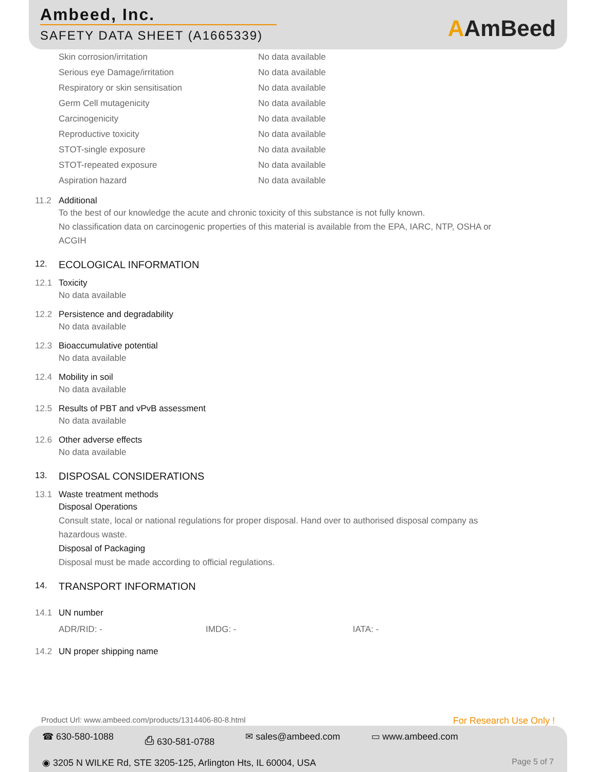Ambeed, Inc.
SAFETY DATA SHEET (A1665339)
AAmBeed
| Skin corrosion/irritation | No data available |
| Serious eye Damage/irritation | No data available |
| Respiratory or skin sensitisation | No data available |
| Germ Cell mutagenicity | No data available |
| Carcinogenicity | No data available |
| Reproductive toxicity | No data available |
| STOT-single exposure | No data available |
| STOT-repeated exposure | No data available |
| Aspiration hazard | No data available |
11.2 Additional
To the best of our knowledge the acute and chronic toxicity of this substance is not fully known.
No classification data on carcinogenic properties of this material is available from the EPA, IARC, NTP, OSHA or ACGIH
12. ECOLOGICAL INFORMATION
12.1 Toxicity
No data available
12.2 Persistence and degradability
No data available
12.3 Bioaccumulative potential
No data available
12.4 Mobility in soil
No data available
12.5 Results of PBT and vPvB assessment
No data available
12.6 Other adverse effects
No data available
13. DISPOSAL CONSIDERATIONS
13.1 Waste treatment methods
Disposal Operations
Consult state, local or national regulations for proper disposal. Hand over to authorised disposal company as hazardous waste.
Disposal of Packaging
Disposal must be made according to official regulations.
14. TRANSPORT INFORMATION
14.1 UN number
ADR/RID: - IMDG: - IATA: -
14.2 UN proper shipping name
Product Url: www.ambeed.com/products/1314406-80-8.html For Research Use Only !
☎ 630-580-1088 ⎙ 630-581-0788 ✉ sales@ambeed.com ▭ www.ambeed.com
◉ 3205 N WILKE Rd, STE 3205-125, Arlington Hts, IL 60004, USA Page 5 of 7